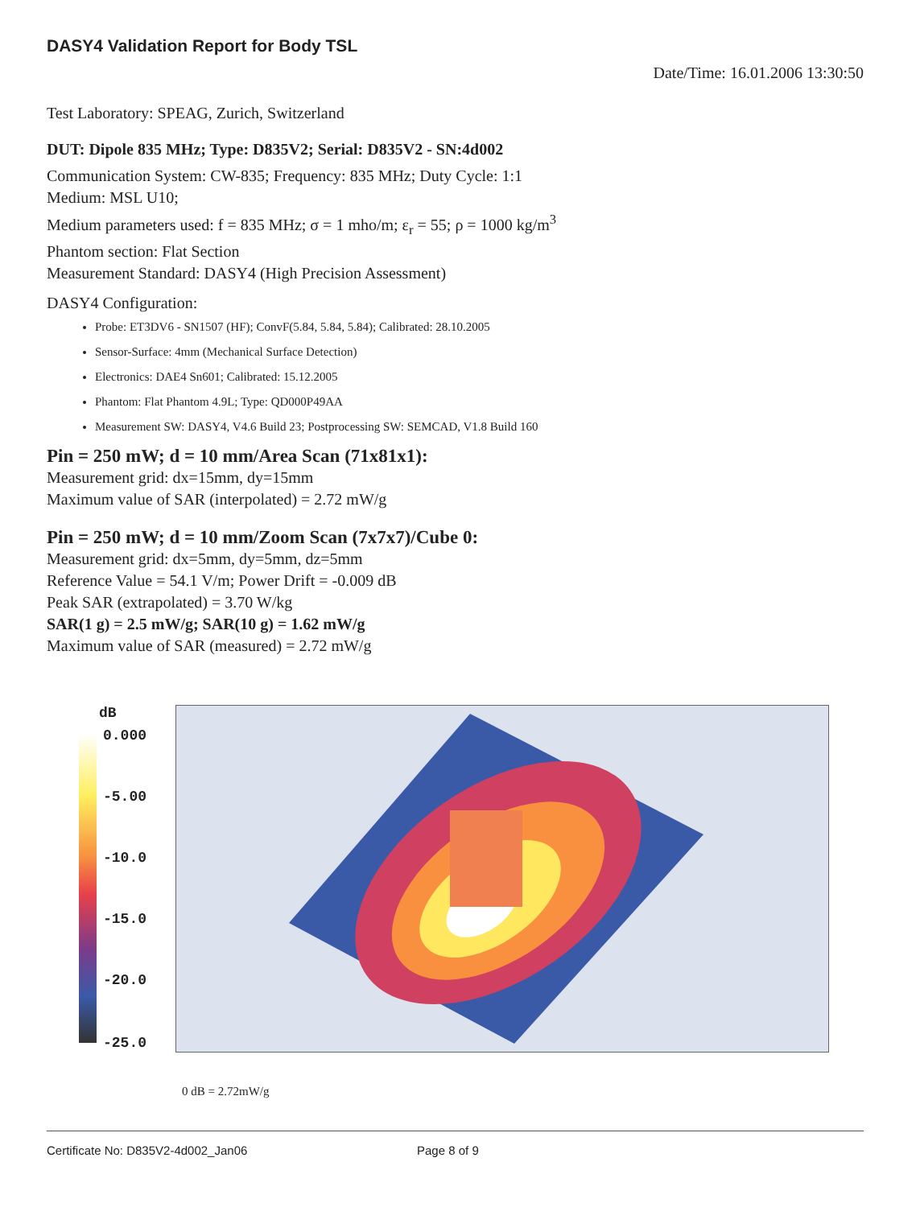DASY4 Validation Report for Body TSL
Date/Time: 16.01.2006 13:30:50
Test Laboratory: SPEAG, Zurich, Switzerland
DUT: Dipole 835 MHz; Type: D835V2; Serial: D835V2 - SN:4d002
Communication System: CW-835; Frequency: 835 MHz; Duty Cycle: 1:1
Medium: MSL U10;
Medium parameters used: f = 835 MHz; σ = 1 mho/m; ε<sub>r</sub> = 55; ρ = 1000 kg/m<sup>3</sup>
Phantom section: Flat Section
Measurement Standard: DASY4 (High Precision Assessment)
DASY4 Configuration:
Probe: ET3DV6 - SN1507 (HF); ConvF(5.84, 5.84, 5.84); Calibrated: 28.10.2005
Sensor-Surface: 4mm (Mechanical Surface Detection)
Electronics: DAE4 Sn601; Calibrated: 15.12.2005
Phantom: Flat Phantom 4.9L; Type: QD000P49AA
Measurement SW: DASY4, V4.6 Build 23; Postprocessing SW: SEMCAD, V1.8 Build 160
Pin = 250 mW; d = 10 mm/Area Scan (71x81x1):
Measurement grid: dx=15mm, dy=15mm
Maximum value of SAR (interpolated) = 2.72 mW/g
Pin = 250 mW; d = 10 mm/Zoom Scan (7x7x7)/Cube 0:
Measurement grid: dx=5mm, dy=5mm, dz=5mm
Reference Value = 54.1 V/m; Power Drift = -0.009 dB
Peak SAR (extrapolated) = 3.70 W/kg
SAR(1 g) = 2.5 mW/g; SAR(10 g) = 1.62 mW/g
Maximum value of SAR (measured) = 2.72 mW/g
dB
0.000
-5.00
-10.0
-15.0
-20.0
-25.0
0 dB = 2.72mW/g
Certificate No: D835V2-4d002_Jan06 Page 8 of 9